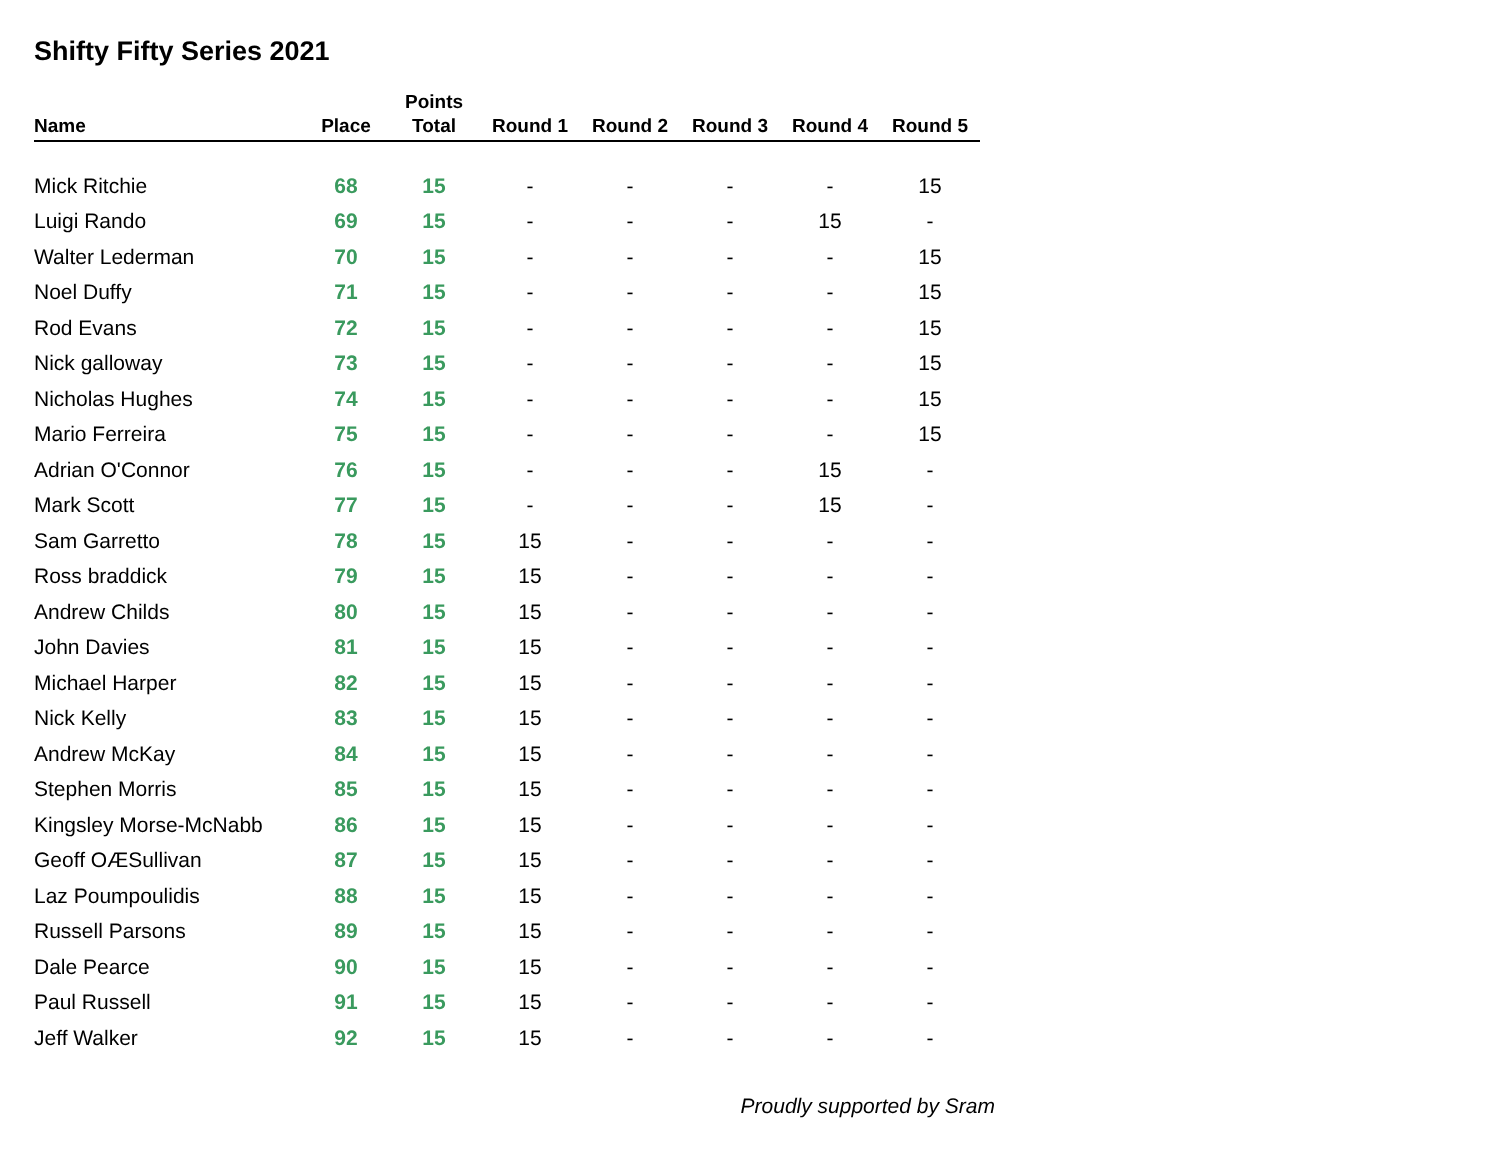Shifty Fifty Series 2021
| Name | Place | Points Total | Round 1 | Round 2 | Round 3 | Round 4 | Round 5 |
| --- | --- | --- | --- | --- | --- | --- | --- |
| Mick Ritchie | 68 | 15 | - | - | - | - | 15 |
| Luigi Rando | 69 | 15 | - | - | - | 15 | - |
| Walter Lederman | 70 | 15 | - | - | - | - | 15 |
| Noel Duffy | 71 | 15 | - | - | - | - | 15 |
| Rod Evans | 72 | 15 | - | - | - | - | 15 |
| Nick galloway | 73 | 15 | - | - | - | - | 15 |
| Nicholas Hughes | 74 | 15 | - | - | - | - | 15 |
| Mario Ferreira | 75 | 15 | - | - | - | - | 15 |
| Adrian O'Connor | 76 | 15 | - | - | - | 15 | - |
| Mark Scott | 77 | 15 | - | - | - | 15 | - |
| Sam Garretto | 78 | 15 | 15 | - | - | - | - |
| Ross braddick | 79 | 15 | 15 | - | - | - | - |
| Andrew Childs | 80 | 15 | 15 | - | - | - | - |
| John Davies | 81 | 15 | 15 | - | - | - | - |
| Michael Harper | 82 | 15 | 15 | - | - | - | - |
| Nick Kelly | 83 | 15 | 15 | - | - | - | - |
| Andrew McKay | 84 | 15 | 15 | - | - | - | - |
| Stephen Morris | 85 | 15 | 15 | - | - | - | - |
| Kingsley Morse-McNabb | 86 | 15 | 15 | - | - | - | - |
| Geoff OÆSullivan | 87 | 15 | 15 | - | - | - | - |
| Laz Poumpoulidis | 88 | 15 | 15 | - | - | - | - |
| Russell Parsons | 89 | 15 | 15 | - | - | - | - |
| Dale Pearce | 90 | 15 | 15 | - | - | - | - |
| Paul Russell | 91 | 15 | 15 | - | - | - | - |
| Jeff Walker | 92 | 15 | 15 | - | - | - | - |
Proudly supported by Sram